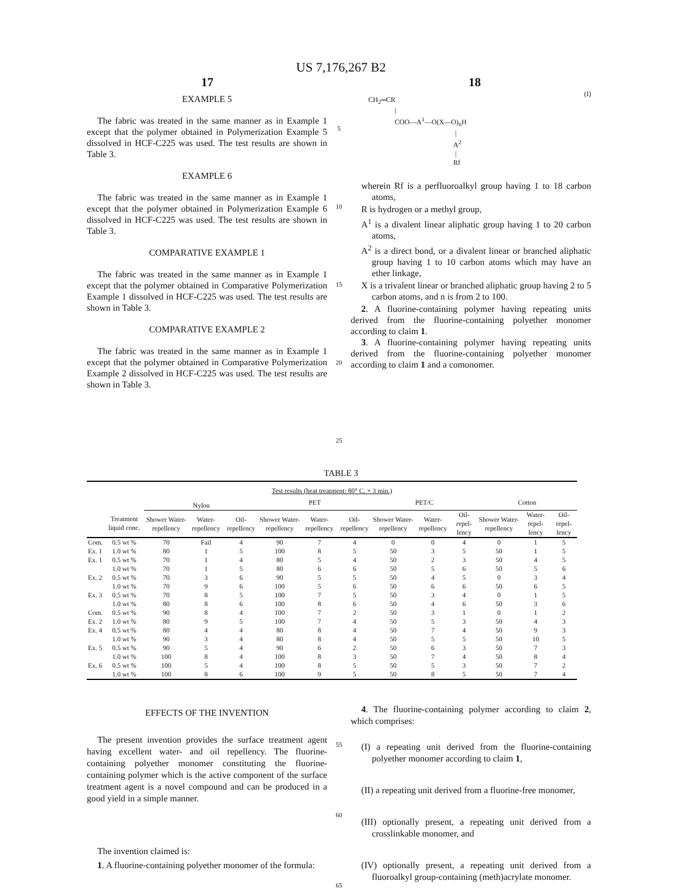US 7,176,267 B2
17 18
EXAMPLE 5
The fabric was treated in the same manner as in Example 1 except that the polymer obtained in Polymerization Example 5 dissolved in HCF-C225 was used. The test results are shown in Table 3.
EXAMPLE 6
The fabric was treated in the same manner as in Example 1 except that the polymer obtained in Polymerization Example 6 dissolved in HCF-C225 was used. The test results are shown in Table 3.
COMPARATIVE EXAMPLE 1
The fabric was treated in the same manner as in Example 1 except that the polymer obtained in Comparative Polymerization Example 1 dissolved in HCF-C225 was used. The test results are shown in Table 3.
COMPARATIVE EXAMPLE 2
The fabric was treated in the same manner as in Example 1 except that the polymer obtained in Comparative Polymerization Example 2 dissolved in HCF-C225 was used. The test results are shown in Table 3.
5
10
15
20
25
(I)
CH<sub>2</sub>═CR
|
COO—A<sup>1</sup>—O(X—O)<sub>n</sub>H
|
A<sup>2</sup>
|
Rf
wherein Rf is a perfluoroalkyl group having 1 to 18 carbon atoms,
R is hydrogen or a methyl group,
A<sup>1</sup> is a divalent linear aliphatic group having 1 to 20 carbon atoms,
A<sup>2</sup> is a direct bond, or a divalent linear or branched aliphatic group having 1 to 10 carbon atoms which may have an ether linkage,
X is a trivalent linear or branched aliphatic group having 2 to 5 carbon atoms, and n is from 2 to 100.
2. A fluorine-containing polymer having repeating units derived from the fluorine-containing polyether monomer according to claim 1.
3. A fluorine-containing polymer having repeating units derived from the fluorine-containing polyether monomer according to claim 1 and a comonomer.
TABLE 3
| Test results (heat treatment: 80° C. × 3 min.) | | | | | | | | | | | | | |
| | | Nylon | | | PET | | | PET/C | | | Cotton | | |
| | Treatment liquid conc. | Shower Water-repellency | Water-repellency | Oil-repellency | Shower Water-repellency | Water-repellency | Oil-repellency | Shower Water-repellency | Water-repellency | Oil-repel-lency | Shower Water-repellency | Water-repel-lency | Oil-repel-lency |
| Com. | 0.5 wt % | 70 | Fail | 4 | 90 | 7 | 4 | 0 | 0 | 4 | 0 | 1 | 5 |
| Ex. 1 | 1.0 wt % | 80 | 1 | 5 | 100 | 8 | 5 | 50 | 3 | 5 | 50 | 1 | 5 |
| Ex. 1 | 0.5 wt % | 70 | 1 | 4 | 80 | 5 | 4 | 50 | 2 | 3 | 50 | 4 | 5 |
| | 1.0 wt % | 70 | 1 | 5 | 80 | 6 | 6 | 50 | 5 | 6 | 50 | 5 | 6 |
| Ex. 2 | 0.5 wt % | 70 | 3 | 6 | 90 | 5 | 5 | 50 | 4 | 5 | 0 | 3 | 4 |
| | 1.0 wt % | 70 | 9 | 6 | 100 | 5 | 6 | 50 | 6 | 6 | 50 | 6 | 5 |
| Ex. 3 | 0.5 wt % | 70 | 8 | 5 | 100 | 7 | 5 | 50 | 3 | 4 | 0 | 1 | 5 |
| | 1.0 wt % | 80 | 8 | 6 | 100 | 8 | 6 | 50 | 4 | 6 | 50 | 3 | 6 |
| Com. | 0.5 wt % | 90 | 8 | 4 | 100 | 7 | 2 | 50 | 3 | 1 | 0 | 1 | 2 |
| Ex. 2 | 1.0 wt % | 80 | 9 | 5 | 100 | 7 | 4 | 50 | 5 | 3 | 50 | 4 | 3 |
| Ex. 4 | 0.5 wt % | 80 | 4 | 4 | 80 | 8 | 4 | 50 | 7 | 4 | 50 | 9 | 3 |
| | 1.0 wt % | 90 | 3 | 4 | 80 | 8 | 4 | 50 | 5 | 5 | 50 | 10 | 5 |
| Ex. 5 | 0.5 wt % | 90 | 5 | 4 | 90 | 6 | 2 | 50 | 6 | 3 | 50 | 7 | 3 |
| | 1.0 wt % | 100 | 8 | 4 | 100 | 8 | 3 | 50 | 7 | 4 | 50 | 8 | 4 |
| Ex. 6 | 0.5 wt % | 100 | 5 | 4 | 100 | 8 | 5 | 50 | 5 | 3 | 50 | 7 | 2 |
| | 1.0 wt % | 100 | 8 | 6 | 100 | 9 | 5 | 50 | 8 | 5 | 50 | 7 | 4 |
EFFECTS OF THE INVENTION
The present invention provides the surface treatment agent having excellent water- and oil repellency. The fluorine-containing polyether monomer constituting the fluorine-containing polymer which is the active component of the surface treatment agent is a novel compound and can be produced in a good yield in a simple manner.
The invention claimed is:
1. A fluorine-containing polyether monomer of the formula:
55
60
65
4. The fluorine-containing polymer according to claim 2, which comprises:
(I) a repeating unit derived from the fluorine-containing polyether monomer according to claim 1,
(II) a repeating unit derived from a fluorine-free monomer,
(III) optionally present, a repeating unit derived from a crosslinkable monomer, and
(IV) optionally present, a repeating unit derived from a fluoroalkyl group-containing (meth)acrylate monomer.